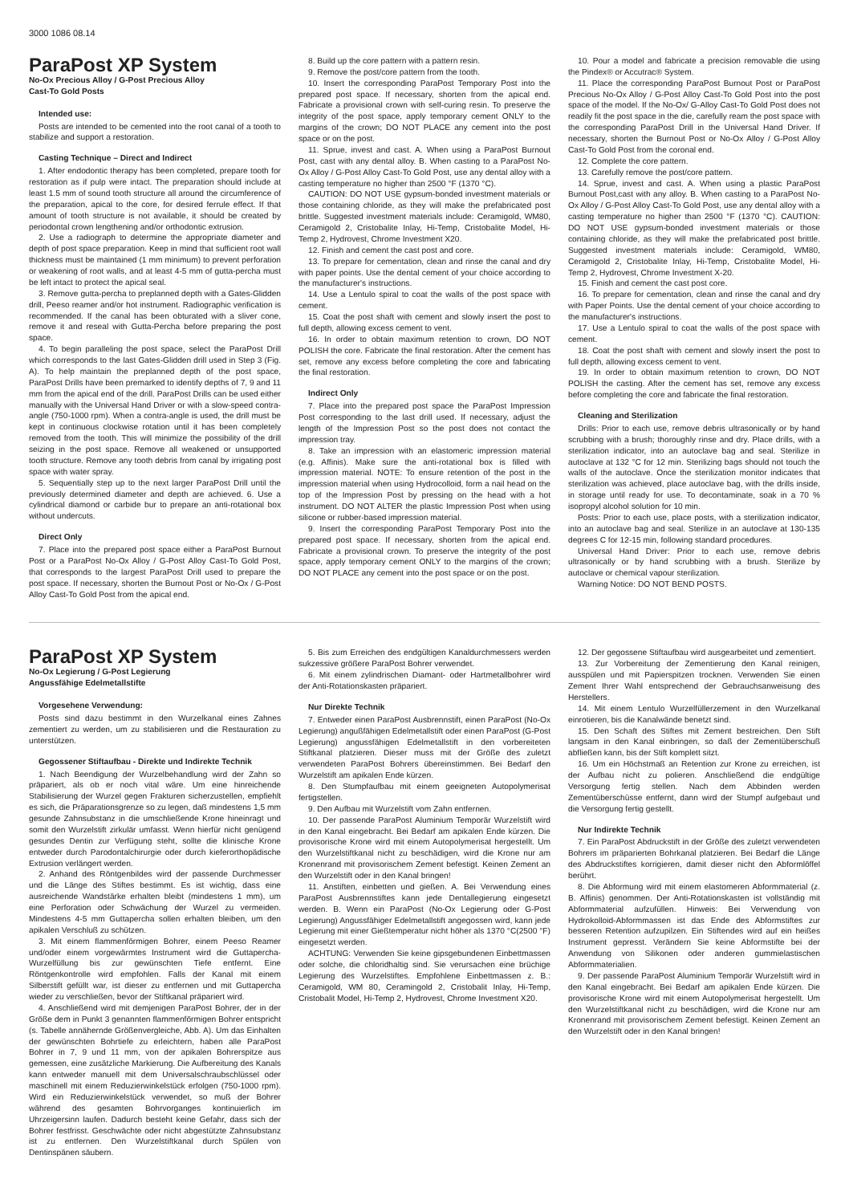3000 1086 08.14
ParaPost XP System
No-Ox Precious Alloy / G-Post Precious Alloy
Cast-To Gold Posts
Intended use:
Posts are intended to be cemented into the root canal of a tooth to stabilize and support a restoration.
Casting Technique – Direct and Indirect
1. After endodontic therapy has been completed, prepare tooth for restoration as if pulp were intact. The preparation should include at least 1.5 mm of sound tooth structure all around the circumference of the preparation, apical to the core, for desired ferrule effect. If that amount of tooth structure is not available, it should be created by periodontal crown lengthening and/or orthodontic extrusion.
2. Use a radiograph to determine the appropriate diameter and depth of post space preparation. Keep in mind that sufficient root wall thickness must be maintained (1 mm minimum) to prevent perforation or weakening of root walls, and at least 4-5 mm of gutta-percha must be left intact to protect the apical seal.
3. Remove gutta-percha to preplanned depth with a Gates-Glidden drill, Peeso reamer and/or hot instrument. Radiographic verification is recommended. If the canal has been obturated with a sliver cone, remove it and reseal with Gutta-Percha before preparing the post space.
4. To begin paralleling the post space, select the ParaPost Drill which corresponds to the last Gates-Glidden drill used in Step 3 (Fig. A). To help maintain the preplanned depth of the post space, ParaPost Drills have been premarked to identify depths of 7, 9 and 11 mm from the apical end of the drill. ParaPost Drills can be used either manually with the Universal Hand Driver or with a slow-speed contra-angle (750-1000 rpm). When a contra-angle is used, the drill must be kept in continuous clockwise rotation until it has been completely removed from the tooth. This will minimize the possibility of the drill seizing in the post space. Remove all weakened or unsupported tooth structure. Remove any tooth debris from canal by irrigating post space with water spray.
5. Sequentially step up to the next larger ParaPost Drill until the previously determined diameter and depth are achieved. 6. Use a cylindrical diamond or carbide bur to prepare an anti-rotational box without undercuts.
Direct Only
7. Place into the prepared post space either a ParaPost Burnout Post or a ParaPost No-Ox Alloy / G-Post Alloy Cast-To Gold Post, that corresponds to the largest ParaPost Drill used to prepare the post space. If necessary, shorten the Burnout Post or No-Ox / G-Post Alloy Cast-To Gold Post from the apical end.
8. Build up the core pattern with a pattern resin.
9. Remove the post/core pattern from the tooth.
10. Insert the corresponding ParaPost Temporary Post into the prepared post space. If necessary, shorten from the apical end. Fabricate a provisional crown with self-curing resin. To preserve the integrity of the post space, apply temporary cement ONLY to the margins of the crown; DO NOT PLACE any cement into the post space or on the post.
11. Sprue, invest and cast. A. When using a ParaPost Burnout Post, cast with any dental alloy. B. When casting to a ParaPost No-Ox Alloy / G-Post Alloy Cast-To Gold Post, use any dental alloy with a casting temperature no higher than 2500 °F (1370 °C).
CAUTION: DO NOT USE gypsum-bonded investment materials or those containing chloride, as they will make the prefabricated post brittle. Suggested investment materials include: Ceramigold, WM80, Ceramigold 2, Cristobalite Inlay, Hi-Temp, Cristobalite Model, Hi-Temp 2, Hydrovest, Chrome Investment X20.
12. Finish and cement the cast post and core.
13. To prepare for cementation, clean and rinse the canal and dry with paper points. Use the dental cement of your choice according to the manufacturer's instructions.
14. Use a Lentulo spiral to coat the walls of the post space with cement.
15. Coat the post shaft with cement and slowly insert the post to full depth, allowing excess cement to vent.
16. In order to obtain maximum retention to crown, DO NOT POLISH the core. Fabricate the final restoration. After the cement has set, remove any excess before completing the core and fabricating the final restoration.
Indirect Only
7. Place into the prepared post space the ParaPost Impression Post corresponding to the last drill used. If necessary, adjust the length of the Impression Post so the post does not contact the impression tray.
8. Take an impression with an elastomeric impression material (e.g. Affinis). Make sure the anti-rotational box is filled with impression material. NOTE: To ensure retention of the post in the impression material when using Hydrocolloid, form a nail head on the top of the Impression Post by pressing on the head with a hot instrument. DO NOT ALTER the plastic Impression Post when using silicone or rubber-based impression material.
9. Insert the corresponding ParaPost Temporary Post into the prepared post space. If necessary, shorten from the apical end. Fabricate a provisional crown. To preserve the integrity of the post space, apply temporary cement ONLY to the margins of the crown; DO NOT PLACE any cement into the post space or on the post.
10. Pour a model and fabricate a precision removable die using the Pindex® or Accutrac® System.
11. Place the corresponding ParaPost Burnout Post or ParaPost Precious No-Ox Alloy / G-Post Alloy Cast-To Gold Post into the post space of the model. If the No-Ox/ G-Alloy Cast-To Gold Post does not readily fit the post space in the die, carefully ream the post space with the corresponding ParaPost Drill in the Universal Hand Driver. If necessary, shorten the Burnout Post or No-Ox Alloy / G-Post Alloy Cast-To Gold Post from the coronal end.
12. Complete the core pattern.
13. Carefully remove the post/core pattern.
14. Sprue, invest and cast. A. When using a plastic ParaPost Burnout Post,cast with any alloy. B. When casting to a ParaPost No-Ox Alloy / G-Post Alloy Cast-To Gold Post, use any dental alloy with a casting temperature no higher than 2500 °F (1370 °C). CAUTION: DO NOT USE gypsum-bonded investment materials or those containing chloride, as they will make the prefabricated post brittle. Suggested investment materials include: Ceramigold, WM80, Ceramigold 2, Cristobalite Inlay, Hi-Temp, Cristobalite Model, Hi-Temp 2, Hydrovest, Chrome Investment X-20.
15. Finish and cement the cast post core.
16. To prepare for cementation, clean and rinse the canal and dry with Paper Points. Use the dental cement of your choice according to the manufacturer's instructions.
17. Use a Lentulo spiral to coat the walls of the post space with cement.
18. Coat the post shaft with cement and slowly insert the post to full depth, allowing excess cement to vent.
19. In order to obtain maximum retention to crown, DO NOT POLISH the casting. After the cement has set, remove any excess before completing the core and fabricate the final restoration.
Cleaning and Sterilization
Drills: Prior to each use, remove debris ultrasonically or by hand scrubbing with a brush; thoroughly rinse and dry. Place drills, with a sterilization indicator, into an autoclave bag and seal. Sterilize in autoclave at 132 °C for 12 min. Sterilizing bags should not touch the walls of the autoclave. Once the sterilization monitor indicates that sterilization was achieved, place autoclave bag, with the drills inside, in storage until ready for use. To decontaminate, soak in a 70 % isopropyl alcohol solution for 10 min.
Posts: Prior to each use, place posts, with a sterilization indicator, into an autoclave bag and seal. Sterilize in an autoclave at 130-135 degrees C for 12-15 min, following standard procedures.
Universal Hand Driver: Prior to each use, remove debris ultrasonically or by hand scrubbing with a brush. Sterilize by autoclave or chemical vapour sterilization.
Warning Notice: DO NOT BEND POSTS.
ParaPost XP System
No-Ox Legierung / G-Post Legierung
Angussfähige Edelmetallstifte
Vorgesehene Verwendung:
Posts sind dazu bestimmt in den Wurzelkanal eines Zahnes zementiert zu werden, um zu stabilisieren und die Restauration zu unterstützen.
Gegossener Stiftaufbau - Direkte und Indirekte Technik
1. Nach Beendigung der Wurzelbehandlung wird der Zahn so präpariert, als ob er noch vital wäre. Um eine hinreichende Stabilisierung der Wurzel gegen Frakturen sicherzustellen, empfiehlt es sich, die Präparationsgrenze so zu legen, daß mindestens 1,5 mm gesunde Zahnsubstanz in die umschließende Krone hineinragt und somit den Wurzelstift zirkulär umfasst. Wenn hierfür nicht genügend gesundes Dentin zur Verfügung steht, sollte die klinische Krone entweder durch Parodontalchirurgie oder durch kieferorthopädische Extrusion verlängert werden.
2. Anhand des Röntgenbildes wird der passende Durchmesser und die Länge des Stiftes bestimmt. Es ist wichtig, dass eine ausreichende Wandstärke erhalten bleibt (mindestens 1 mm), um eine Perforation oder Schwächung der Wurzel zu vermeiden. Mindestens 4-5 mm Guttapercha sollen erhalten bleiben, um den apikalen Verschluß zu schützen.
3. Mit einem flammenförmigen Bohrer, einem Peeso Reamer und/oder einem vorgewärmtes Instrument wird die Guttapercha-Wurzelfüllung bis zur gewünschten Tiefe entfernt. Eine Röntgenkontrolle wird empfohlen. Falls der Kanal mit einem Silberstift gefüllt war, ist dieser zu entfernen und mit Guttapercha wieder zu verschließen, bevor der Stiftkanal präpariert wird.
4. Anschließend wird mit demjenigen ParaPost Bohrer, der in der Größe dem in Punkt 3 genannten flammenförmigen Bohrer entspricht (s. Tabelle annähernde Größenvergleiche, Abb. A). Um das Einhalten der gewünschten Bohrtiefe zu erleichtern, haben alle ParaPost Bohrer in 7, 9 und 11 mm, von der apikalen Bohrerspitze aus gemessen, eine zusätzliche Markierung. Die Aufbereitung des Kanals kann entweder manuell mit dem Universalschraubschlüssel oder maschinell mit einem Reduzierwinkelstück erfolgen (750-1000 rpm). Wird ein Reduzierwinkelstück verwendet, so muß der Bohrer während des gesamten Bohrvorganges kontinuierlich im Uhrzeigersinn laufen. Dadurch besteht keine Gefahr, dass sich der Bohrer festfrisst. Geschwächte oder nicht abgestützte Zahnsubstanz ist zu entfernen. Den Wurzelstiftkanal durch Spülen von Dentinspänen säubern.
5. Bis zum Erreichen des endgültigen Kanaldurchmessers werden sukzessive größere ParaPost Bohrer verwendet.
6. Mit einem zylindrischen Diamant- oder Hartmetallbohrer wird der Anti-Rotationskasten präpariert.
Nur Direkte Technik
7. Entweder einen ParaPost Ausbrennstift, einen ParaPost (No-Ox Legierung) angußfähigen Edelmetallstift oder einen ParaPost (G-Post Legierung) angussfähigen Edelmetallstift in den vorbereiteten Stiftkanal platzieren. Dieser muss mit der Größe des zuletzt verwendeten ParaPost Bohrers übereinstimmen. Bei Bedarf den Wurzelstift am apikalen Ende kürzen.
8. Den Stumpfaufbau mit einem geeigneten Autopolymerisat fertigstellen.
9. Den Aufbau mit Wurzelstift vom Zahn entfernen.
10. Der passende ParaPost Aluminium Temporär Wurzelstift wird in den Kanal eingebracht. Bei Bedarf am apikalen Ende kürzen. Die provisorische Krone wird mit einem Autopolymerisat hergestellt. Um den Wurzelstiftkanal nicht zu beschädigen, wird die Krone nur am Kronenrand mit provisorischem Zement befestigt. Keinen Zement an den Wurzelstift oder in den Kanal bringen!
11. Anstiften, einbetten und gießen. A. Bei Verwendung eines ParaPost Ausbrennstiftes kann jede Dentallegierung eingesetzt werden. B. Wenn ein ParaPost (No-Ox Legierung oder G-Post Legierung) Angussfähiger Edelmetallstift angegossen wird, kann jede Legierung mit einer Gießtemperatur nicht höher als 1370 °C(2500 °F) eingesetzt werden.
ACHTUNG: Verwenden Sie keine gipsgebundenen Einbettmassen oder solche, die chloridhaltig sind. Sie verursachen eine brüchige Legierung des Wurzelstiftes. Empfohlene Einbettmassen z. B.: Ceramigold, WM 80, Ceramingold 2, Cristobalit Inlay, Hi-Temp, Cristobalit Model, Hi-Temp 2, Hydrovest, Chrome Investment X20.
12. Der gegossene Stiftaufbau wird ausgearbeitet und zementiert.
13. Zur Vorbereitung der Zementierung den Kanal reinigen, ausspülen und mit Papierspitzen trocknen. Verwenden Sie einen Zement Ihrer Wahl entsprechend der Gebrauchsanweisung des Herstellers.
14. Mit einem Lentulo Wurzelfüllerzement in den Wurzelkanal einrotieren, bis die Kanalwände benetzt sind.
15. Den Schaft des Stiftes mit Zement bestreichen. Den Stift langsam in den Kanal einbringen, so daß der Zementüberschuß abfließen kann, bis der Stift komplett sitzt.
16. Um ein Höchstmaß an Retention zur Krone zu erreichen, ist der Aufbau nicht zu polieren. Anschließend die endgültige Versorgung fertig stellen. Nach dem Abbinden werden Zementüberschüsse entfernt, dann wird der Stumpf aufgebaut und die Versorgung fertig gestellt.
Nur Indirekte Technik
7. Ein ParaPost Abdruckstift in der Größe des zuletzt verwendeten Bohrers im präparierten Bohrkanal platzieren. Bei Bedarf die Länge des Abdruckstiftes korrigieren, damit dieser nicht den Abformlöffel berührt.
8. Die Abformung wird mit einem elastomeren Abformmaterial (z. B. Affinis) genommen. Der Anti-Rotationskasten ist vollständig mit Abformmaterial aufzufüllen. Hinweis: Bei Verwendung von Hydrokolloid-Abformmassen ist das Ende des Abformstiftes zur besseren Retention aufzupilzen. Ein Stiftendes wird auf ein heißes Instrument gepresst. Verändern Sie keine Abformstifte bei der Anwendung von Silikonen oder anderen gummielastischen Abformmaterialien.
9. Der passende ParaPost Aluminium Temporär Wurzelstift wird in den Kanal eingebracht. Bei Bedarf am apikalen Ende kürzen. Die provisorische Krone wird mit einem Autopolymerisat hergestellt. Um den Wurzelstiftkanal nicht zu beschädigen, wird die Krone nur am Kronenrand mit provisorischem Zement befestigt. Keinen Zement an den Wurzelstift oder in den Kanal bringen!